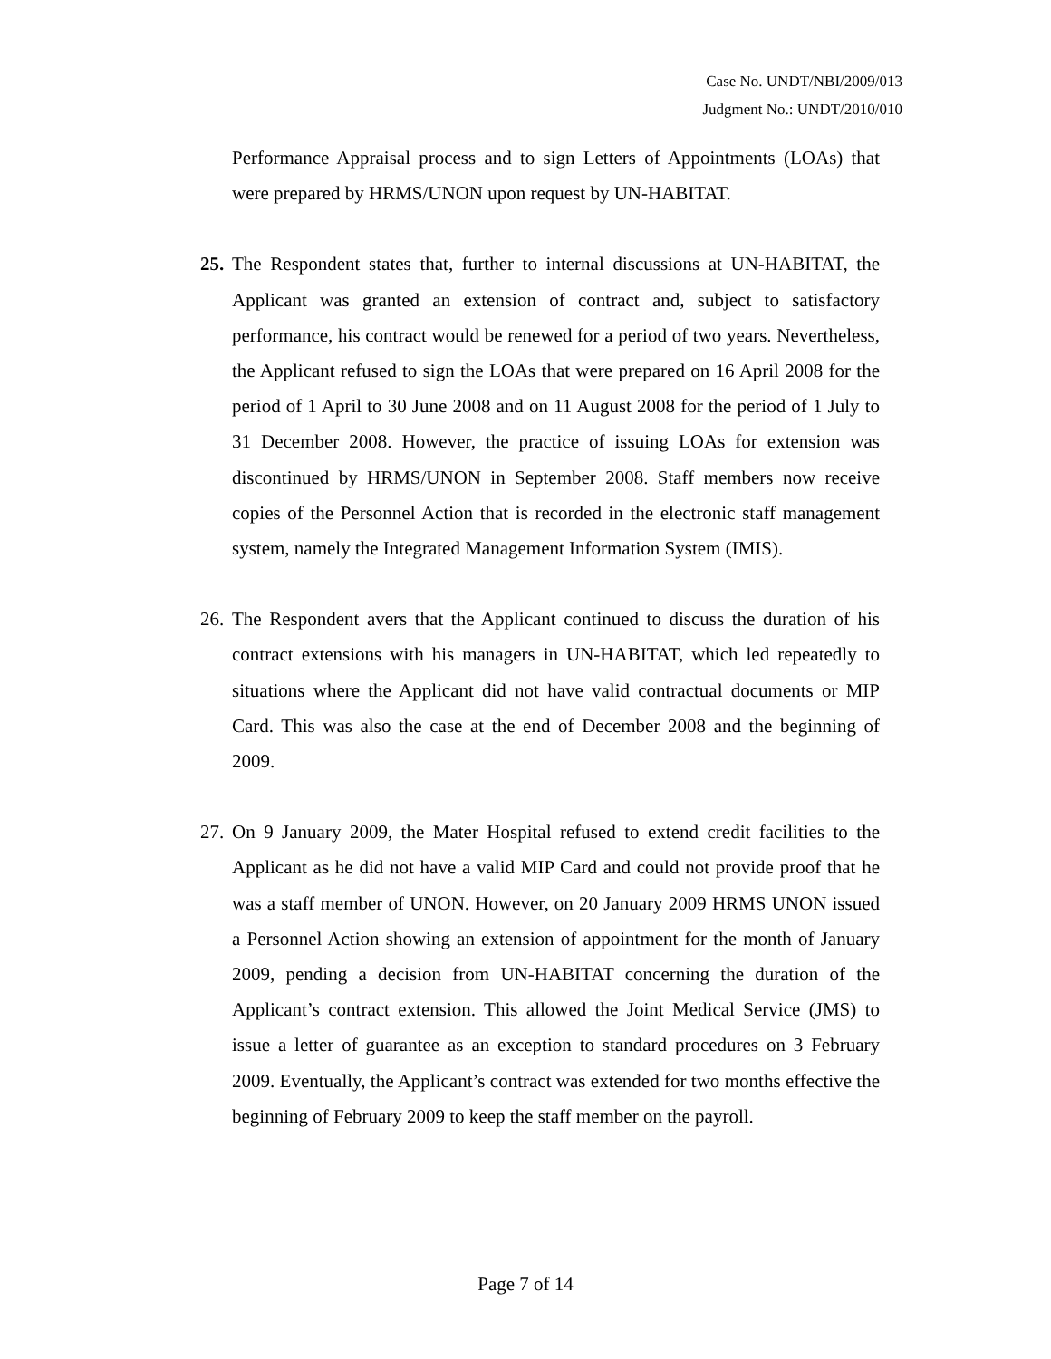Case No. UNDT/NBI/2009/013
Judgment No.: UNDT/2010/010
Performance Appraisal process and to sign Letters of Appointments (LOAs) that were prepared by HRMS/UNON upon request by UN-HABITAT.
25.
The Respondent states that, further to internal discussions at UN-HABITAT, the Applicant was granted an extension of contract and, subject to satisfactory performance, his contract would be renewed for a period of two years. Nevertheless, the Applicant refused to sign the LOAs that were prepared on 16 April 2008 for the period of 1 April to 30 June 2008 and on 11 August 2008 for the period of 1 July to 31 December 2008. However, the practice of issuing LOAs for extension was discontinued by HRMS/UNON in September 2008. Staff members now receive copies of the Personnel Action that is recorded in the electronic staff management system, namely the Integrated Management Information System (IMIS).
26.
The Respondent avers that the Applicant continued to discuss the duration of his contract extensions with his managers in UN-HABITAT, which led repeatedly to situations where the Applicant did not have valid contractual documents or MIP Card. This was also the case at the end of December 2008 and the beginning of 2009.
27.
On 9 January 2009, the Mater Hospital refused to extend credit facilities to the Applicant as he did not have a valid MIP Card and could not provide proof that he was a staff member of UNON. However, on 20 January 2009 HRMS UNON issued a Personnel Action showing an extension of appointment for the month of January 2009, pending a decision from UN-HABITAT concerning the duration of the Applicant’s contract extension. This allowed the Joint Medical Service (JMS) to issue a letter of guarantee as an exception to standard procedures on 3 February 2009. Eventually, the Applicant’s contract was extended for two months effective the beginning of February 2009 to keep the staff member on the payroll.
Page 7 of 14